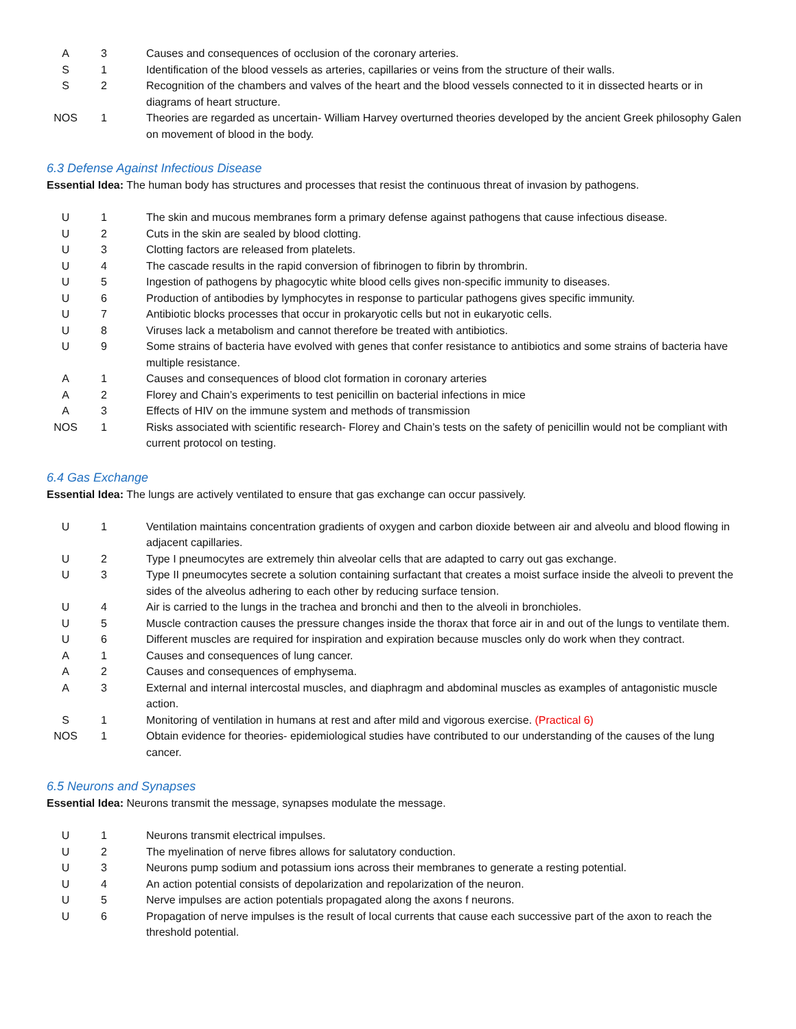| A | 3 | Causes and consequences of occlusion of the coronary arteries. |
| S | 1 | Identification of the blood vessels as arteries, capillaries or veins from the structure of their walls. |
| S | 2 | Recognition of the chambers and valves of the heart and the blood vessels connected to it in dissected hearts or in diagrams of heart structure. |
| NOS | 1 | Theories are regarded as uncertain- William Harvey overturned theories developed by the ancient Greek philosophy Galen on movement of blood in the body. |
6.3 Defense Against Infectious Disease
Essential Idea: The human body has structures and processes that resist the continuous threat of invasion by pathogens.
| U | 1 | The skin and mucous membranes form a primary defense against pathogens that cause infectious disease. |
| U | 2 | Cuts in the skin are sealed by blood clotting. |
| U | 3 | Clotting factors are released from platelets. |
| U | 4 | The cascade results in the rapid conversion of fibrinogen to fibrin by thrombrin. |
| U | 5 | Ingestion of pathogens by phagocytic white blood cells gives non-specific immunity to diseases. |
| U | 6 | Production of antibodies by lymphocytes in response to particular pathogens gives specific immunity. |
| U | 7 | Antibiotic blocks processes that occur in prokaryotic cells but not in eukaryotic cells. |
| U | 8 | Viruses lack a metabolism and cannot therefore be treated with antibiotics. |
| U | 9 | Some strains of bacteria have evolved with genes that confer resistance to antibiotics and some strains of bacteria have multiple resistance. |
| A | 1 | Causes and consequences of blood clot formation in coronary arteries |
| A | 2 | Florey and Chain’s experiments to test penicillin on bacterial infections in mice |
| A | 3 | Effects of HIV on the immune system and methods of transmission |
| NOS | 1 | Risks associated with scientific research- Florey and Chain’s tests on the safety of penicillin would not be compliant with current protocol on testing. |
6.4 Gas Exchange
Essential Idea: The lungs are actively ventilated to ensure that gas exchange can occur passively.
| U | 1 | Ventilation maintains concentration gradients of oxygen and carbon dioxide between air and alveolu and blood flowing in adjacent capillaries. |
| U | 2 | Type I pneumocytes are extremely thin alveolar cells that are adapted to carry out gas exchange. |
| U | 3 | Type II pneumocytes secrete a solution containing surfactant that creates a moist surface inside the alveoli to prevent the sides of the alveolus adhering to each other by reducing surface tension. |
| U | 4 | Air is carried to the lungs in the trachea and bronchi and then to the alveoli in bronchioles. |
| U | 5 | Muscle contraction causes the pressure changes inside the thorax that force air in and out of the lungs to ventilate them. |
| U | 6 | Different muscles are required for inspiration and expiration because muscles only do work when they contract. |
| A | 1 | Causes and consequences of lung cancer. |
| A | 2 | Causes and consequences of emphysema. |
| A | 3 | External and internal intercostal muscles, and diaphragm and abdominal muscles as examples of antagonistic muscle action. |
| S | 1 | Monitoring of ventilation in humans at rest and after mild and vigorous exercise. (Practical 6) |
| NOS | 1 | Obtain evidence for theories- epidemiological studies have contributed to our understanding of the causes of the lung cancer. |
6.5 Neurons and Synapses
Essential Idea: Neurons transmit the message, synapses modulate the message.
| U | 1 | Neurons transmit electrical impulses. |
| U | 2 | The myelination of nerve fibres allows for salutatory conduction. |
| U | 3 | Neurons pump sodium and potassium ions across their membranes to generate a resting potential. |
| U | 4 | An action potential consists of depolarization and repolarization of the neuron. |
| U | 5 | Nerve impulses are action potentials propagated along the axons f neurons. |
| U | 6 | Propagation of nerve impulses is the result of local currents that cause each successive part of the axon to reach the threshold potential. |